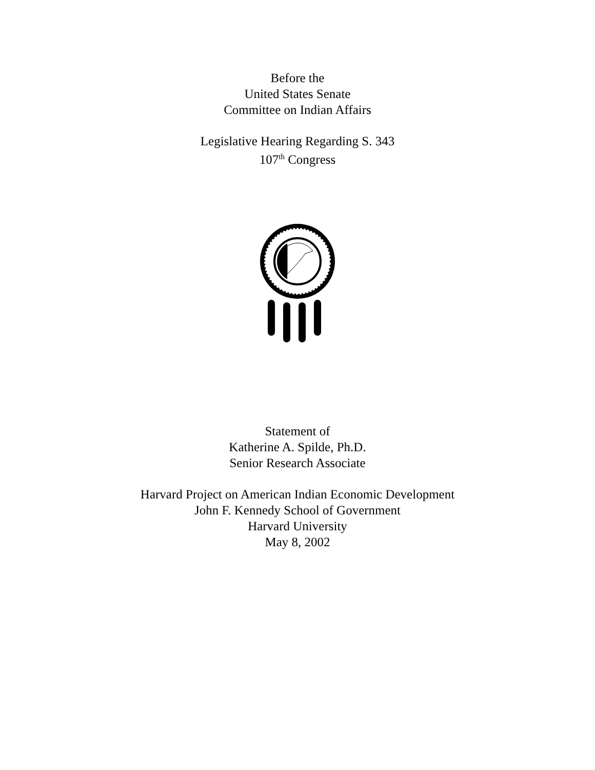Before the
United States Senate
Committee on Indian Affairs
Legislative Hearing Regarding S. 343
107<sup>th</sup> Congress
Statement of
Katherine A. Spilde, Ph.D.
Senior Research Associate
Harvard Project on American Indian Economic Development
John F. Kennedy School of Government
Harvard University
May 8, 2002